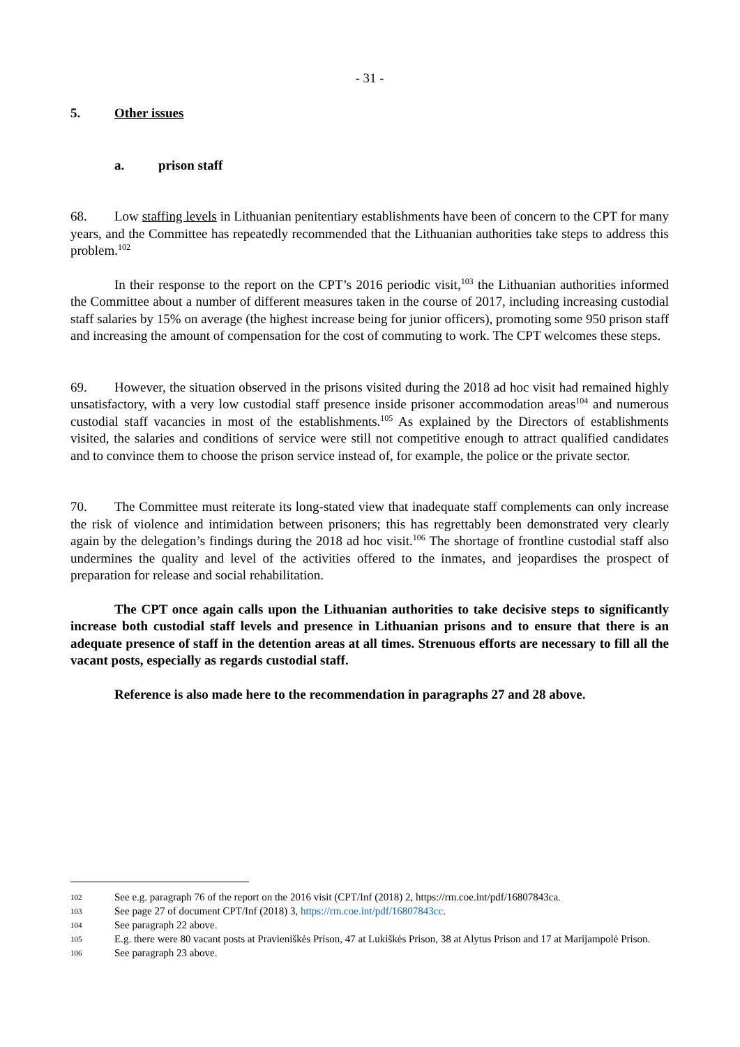- 31 -
5. Other issues
a. prison staff
68. Low staffing levels in Lithuanian penitentiary establishments have been of concern to the CPT for many years, and the Committee has repeatedly recommended that the Lithuanian authorities take steps to address this problem.<sup>102</sup>
In their response to the report on the CPT’s 2016 periodic visit,<sup>103</sup> the Lithuanian authorities informed the Committee about a number of different measures taken in the course of 2017, including increasing custodial staff salaries by 15% on average (the highest increase being for junior officers), promoting some 950 prison staff and increasing the amount of compensation for the cost of commuting to work. The CPT welcomes these steps.
69. However, the situation observed in the prisons visited during the 2018 ad hoc visit had remained highly unsatisfactory, with a very low custodial staff presence inside prisoner accommodation areas<sup>104</sup> and numerous custodial staff vacancies in most of the establishments.<sup>105</sup> As explained by the Directors of establishments visited, the salaries and conditions of service were still not competitive enough to attract qualified candidates and to convince them to choose the prison service instead of, for example, the police or the private sector.
70. The Committee must reiterate its long-stated view that inadequate staff complements can only increase the risk of violence and intimidation between prisoners; this has regrettably been demonstrated very clearly again by the delegation’s findings during the 2018 ad hoc visit.<sup>106</sup> The shortage of frontline custodial staff also undermines the quality and level of the activities offered to the inmates, and jeopardises the prospect of preparation for release and social rehabilitation.
The CPT once again calls upon the Lithuanian authorities to take decisive steps to significantly increase both custodial staff levels and presence in Lithuanian prisons and to ensure that there is an adequate presence of staff in the detention areas at all times. Strenuous efforts are necessary to fill all the vacant posts, especially as regards custodial staff.
Reference is also made here to the recommendation in paragraphs 27 and 28 above.
102 See e.g. paragraph 76 of the report on the 2016 visit (CPT/Inf (2018) 2, https://rm.coe.int/pdf/16807843ca.
103 See page 27 of document CPT/Inf (2018) 3, https://rm.coe.int/pdf/16807843cc.
104 See paragraph 22 above.
105 E.g. there were 80 vacant posts at Pravieniškės Prison, 47 at Lukiškės Prison, 38 at Alytus Prison and 17 at Marijampolė Prison.
106 See paragraph 23 above.